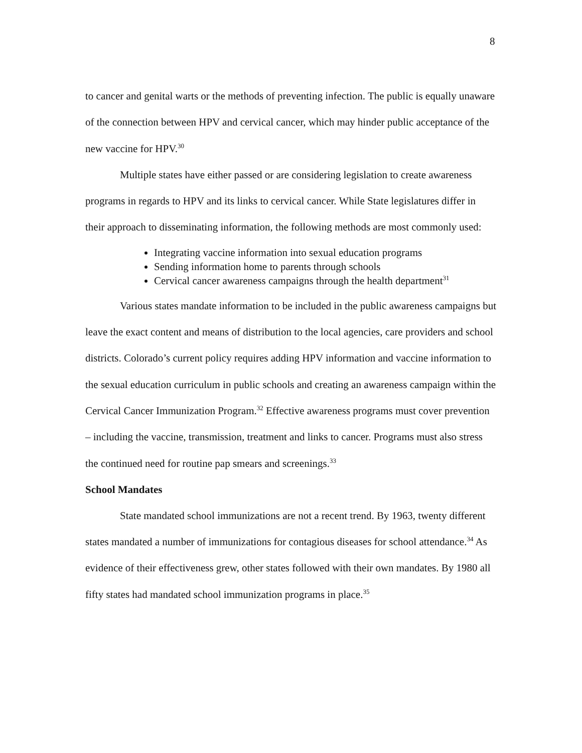8
to cancer and genital warts or the methods of preventing infection. The public is equally unaware of the connection between HPV and cervical cancer, which may hinder public acceptance of the new vaccine for HPV.<sup>30</sup>
Multiple states have either passed or are considering legislation to create awareness programs in regards to HPV and its links to cervical cancer. While State legislatures differ in their approach to disseminating information, the following methods are most commonly used:
Integrating vaccine information into sexual education programs
Sending information home to parents through schools
Cervical cancer awareness campaigns through the health department<sup>31</sup>
Various states mandate information to be included in the public awareness campaigns but leave the exact content and means of distribution to the local agencies, care providers and school districts. Colorado’s current policy requires adding HPV information and vaccine information to the sexual education curriculum in public schools and creating an awareness campaign within the Cervical Cancer Immunization Program.<sup>32</sup> Effective awareness programs must cover prevention – including the vaccine, transmission, treatment and links to cancer. Programs must also stress the continued need for routine pap smears and screenings.<sup>33</sup>
School Mandates
State mandated school immunizations are not a recent trend. By 1963, twenty different states mandated a number of immunizations for contagious diseases for school attendance.<sup>34</sup> As evidence of their effectiveness grew, other states followed with their own mandates. By 1980 all fifty states had mandated school immunization programs in place.<sup>35</sup>